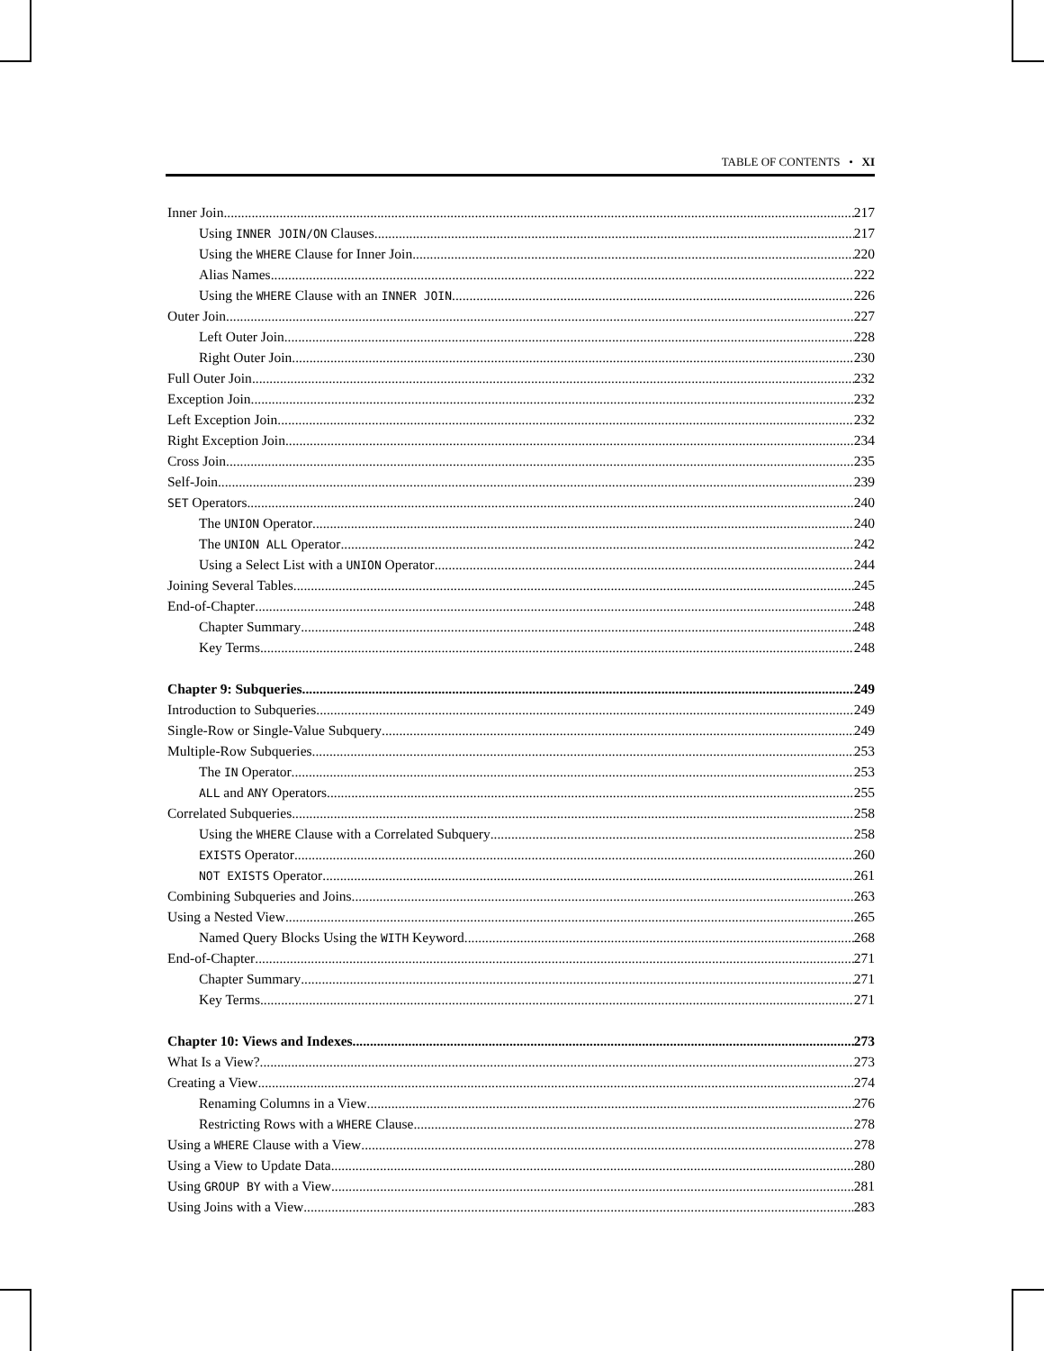TABLE OF CONTENTS • XI
Inner Join 217
Using INNER JOIN/ON Clauses 217
Using the WHERE Clause for Inner Join 220
Alias Names 222
Using the WHERE Clause with an INNER JOIN 226
Outer Join 227
Left Outer Join 228
Right Outer Join 230
Full Outer Join 232
Exception Join 232
Left Exception Join 232
Right Exception Join 234
Cross Join 235
Self-Join 239
SET Operators 240
The UNION Operator 240
The UNION ALL Operator 242
Using a Select List with a UNION Operator 244
Joining Several Tables 245
End-of-Chapter 248
Chapter Summary 248
Key Terms 248
Chapter 9: Subqueries 249
Introduction to Subqueries 249
Single-Row or Single-Value Subquery 249
Multiple-Row Subqueries 253
The IN Operator 253
ALL and ANY Operators 255
Correlated Subqueries 258
Using the WHERE Clause with a Correlated Subquery 258
EXISTS Operator 260
NOT EXISTS Operator 261
Combining Subqueries and Joins 263
Using a Nested View 265
Named Query Blocks Using the WITH Keyword 268
End-of-Chapter 271
Chapter Summary 271
Key Terms 271
Chapter 10: Views and Indexes 273
What Is a View? 273
Creating a View 274
Renaming Columns in a View 276
Restricting Rows with a WHERE Clause 278
Using a WHERE Clause with a View 278
Using a View to Update Data 280
Using GROUP BY with a View 281
Using Joins with a View 283